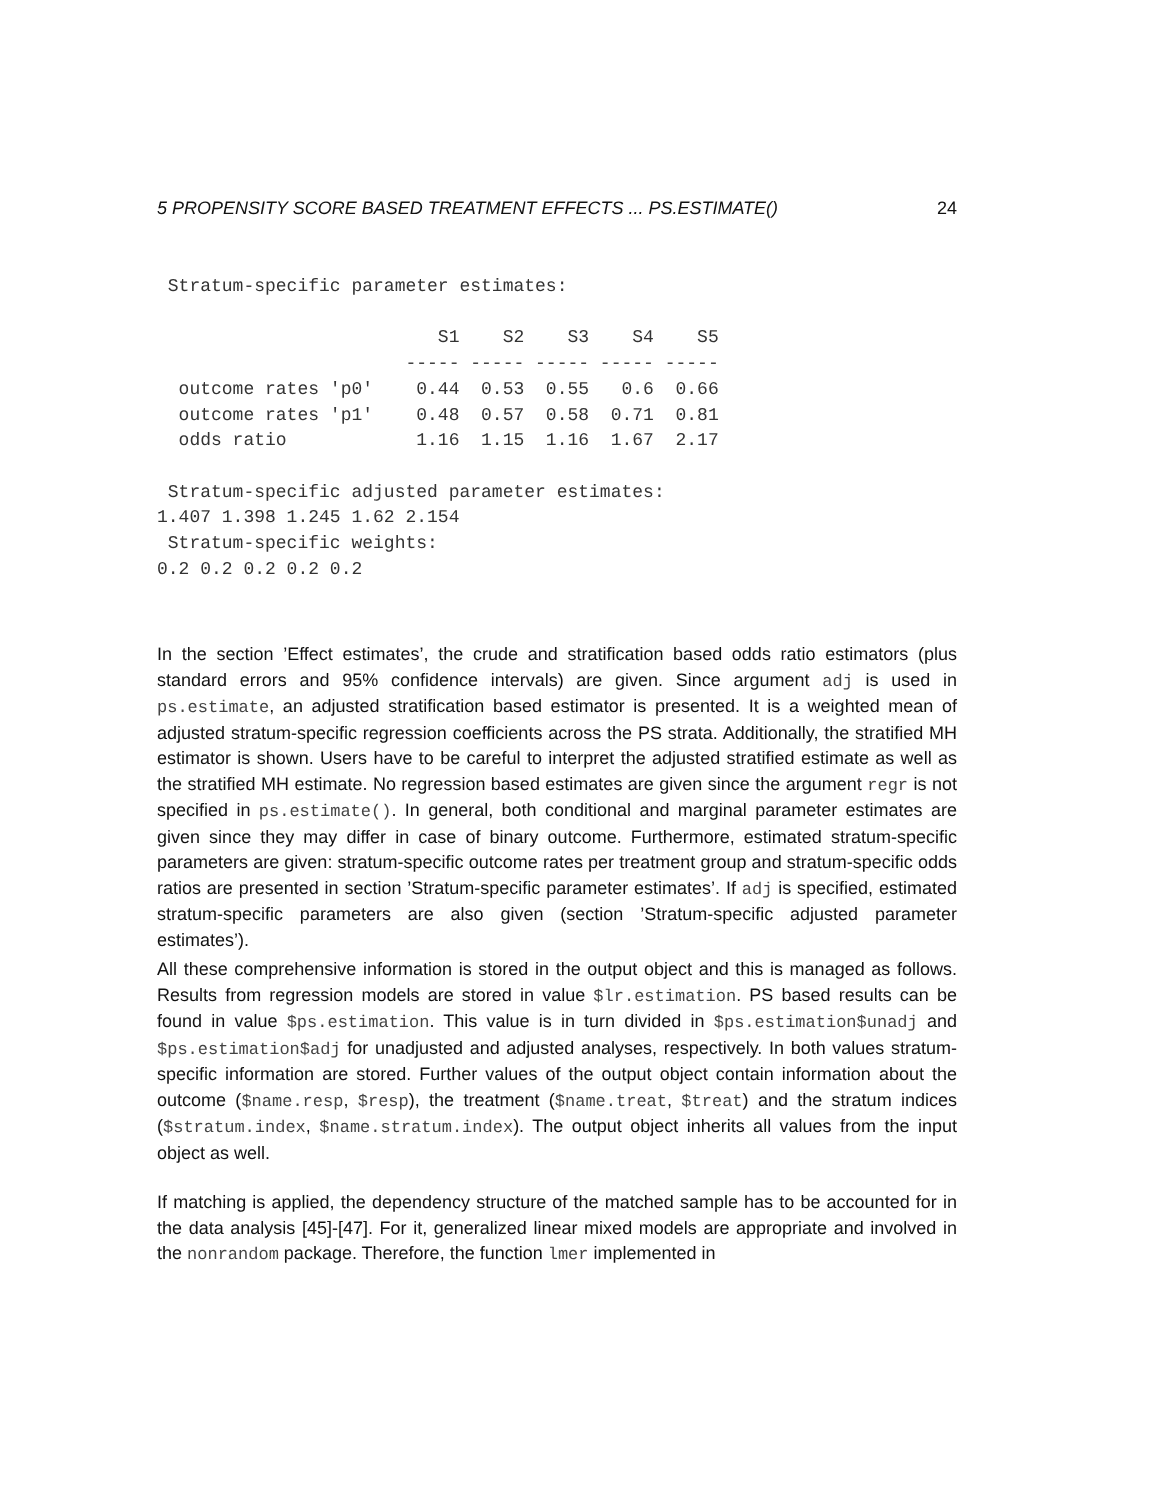5 PROPENSITY SCORE BASED TREATMENT EFFECTS ... PS.ESTIMATE() 24
 Stratum-specific parameter estimates:

                          S1    S2    S3    S4    S5
                       ----- ----- ----- ----- -----
  outcome rates 'p0'    0.44  0.53  0.55   0.6  0.66
  outcome rates 'p1'    0.48  0.57  0.58  0.71  0.81
  odds ratio            1.16  1.15  1.16  1.67  2.17

 Stratum-specific adjusted parameter estimates:
1.407 1.398 1.245 1.62 2.154
 Stratum-specific weights:
0.2 0.2 0.2 0.2 0.2
In the section ’Effect estimates’, the crude and stratification based odds ratio estimators (plus standard errors and 95% confidence intervals) are given. Since argument adj is used in ps.estimate, an adjusted stratification based estimator is presented. It is a weighted mean of adjusted stratum-specific regression coefficients across the PS strata. Additionally, the stratified MH estimator is shown. Users have to be careful to interpret the adjusted stratified estimate as well as the stratified MH estimate. No regression based estimates are given since the argument regr is not specified in ps.estimate(). In general, both conditional and marginal parameter estimates are given since they may differ in case of binary outcome. Furthermore, estimated stratum-specific parameters are given: stratum-specific outcome rates per treatment group and stratum-specific odds ratios are presented in section ’Stratum-specific parameter estimates’. If adj is specified, estimated stratum-specific parameters are also given (section ’Stratum-specific adjusted parameter estimates’).
All these comprehensive information is stored in the output object and this is managed as follows. Results from regression models are stored in value $lr.estimation. PS based results can be found in value $ps.estimation. This value is in turn divided in $ps.estimation$unadj and $ps.estimation$adj for unadjusted and adjusted analyses, respectively. In both values stratum-specific information are stored. Further values of the output object contain information about the outcome ($name.resp, $resp), the treatment ($name.treat, $treat) and the stratum indices ($stratum.index, $name.stratum.index). The output object inherits all values from the input object as well.
If matching is applied, the dependency structure of the matched sample has to be accounted for in the data analysis [45]-[47]. For it, generalized linear mixed models are appropriate and involved in the nonrandom package. Therefore, the function lmer implemented in